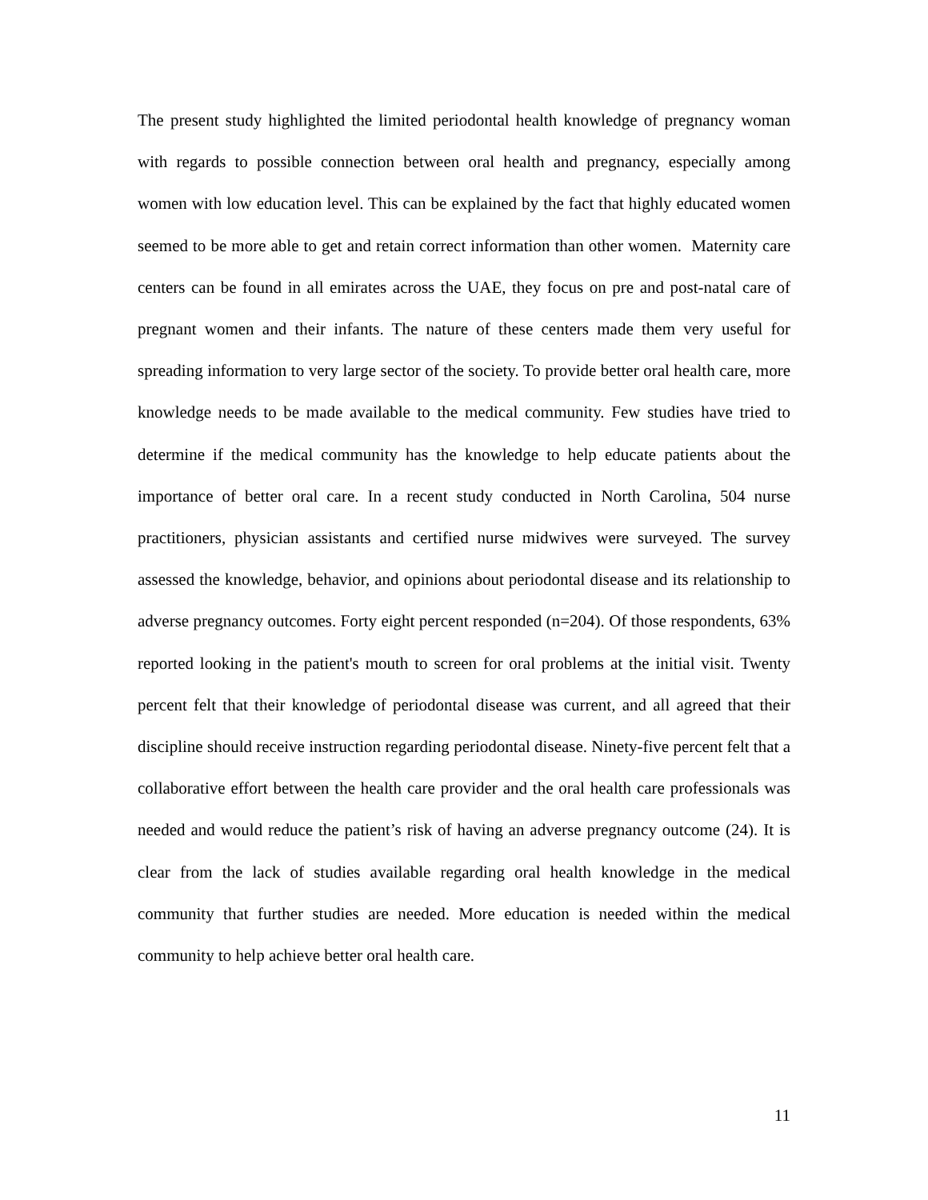The present study highlighted the limited periodontal health knowledge of pregnancy woman with regards to possible connection between oral health and pregnancy, especially among women with low education level. This can be explained by the fact that highly educated women seemed to be more able to get and retain correct information than other women. Maternity care centers can be found in all emirates across the UAE, they focus on pre and post-natal care of pregnant women and their infants. The nature of these centers made them very useful for spreading information to very large sector of the society. To provide better oral health care, more knowledge needs to be made available to the medical community. Few studies have tried to determine if the medical community has the knowledge to help educate patients about the importance of better oral care. In a recent study conducted in North Carolina, 504 nurse practitioners, physician assistants and certified nurse midwives were surveyed. The survey assessed the knowledge, behavior, and opinions about periodontal disease and its relationship to adverse pregnancy outcomes. Forty eight percent responded (n=204). Of those respondents, 63% reported looking in the patient's mouth to screen for oral problems at the initial visit. Twenty percent felt that their knowledge of periodontal disease was current, and all agreed that their discipline should receive instruction regarding periodontal disease. Ninety-five percent felt that a collaborative effort between the health care provider and the oral health care professionals was needed and would reduce the patient’s risk of having an adverse pregnancy outcome (24). It is clear from the lack of studies available regarding oral health knowledge in the medical community that further studies are needed. More education is needed within the medical community to help achieve better oral health care.
11